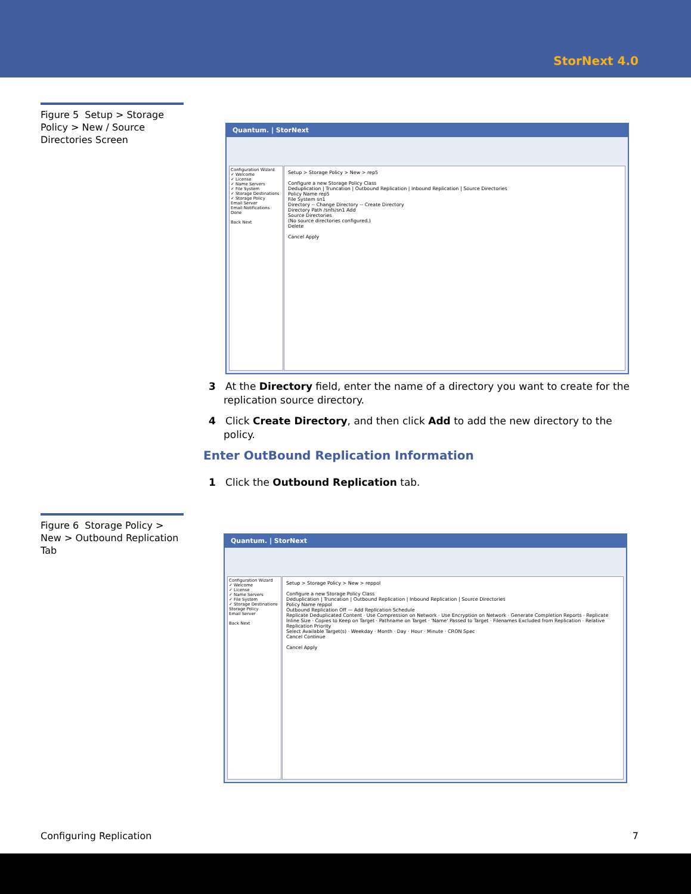StorNext 4.0
Figure 5 Setup > Storage Policy > New / Source Directories Screen
Quantum. | StorNext
Configuration Wizard
✓ Welcome
✓ License
✓ Name Servers
✓ File System
✓ Storage Destinations
✓ Storage Policy
Email Server
Email Notifications
Done
Back Next
Setup > Storage Policy > New > rep5
Configure a new Storage Policy Class
Deduplication | Truncation | Outbound Replication | Inbound Replication | Source Directories
Policy Name rep5
File System sn1
Directory -- Change Directory -- Create Directory
Directory Path /snfs/sn1 Add
Source Directories
(No source directories configured.)
Delete
Cancel Apply
3 At the Directory field, enter the name of a directory you want to create for the replication source directory.
4 Click Create Directory, and then click Add to add the new directory to the policy.
Enter OutBound Replication Information
1 Click the Outbound Replication tab.
Figure 6 Storage Policy > New > Outbound Replication Tab
Quantum. | StorNext
Configuration Wizard
✓ Welcome
✓ License
✓ Name Servers
✓ File System
✓ Storage Destinations
Storage Policy
Email Server
Back Next
Setup > Storage Policy > New > reppol
Configure a new Storage Policy Class
Deduplication | Truncation | Outbound Replication | Inbound Replication | Source Directories
Policy Name reppol
Outbound Replication Off — Add Replication Schedule
Replicate Deduplicated Content · Use Compression on Network · Use Encryption on Network · Generate Completion Reports · Replicate Inline Size · Copies to Keep on Target · Pathname on Target · 'Name' Passed to Target · Filenames Excluded from Replication · Relative Replication Priority
Select Available Target(s) · Weekday · Month · Day · Hour · Minute · CRON Spec
Cancel Continue
Cancel Apply
Configuring Replication 7